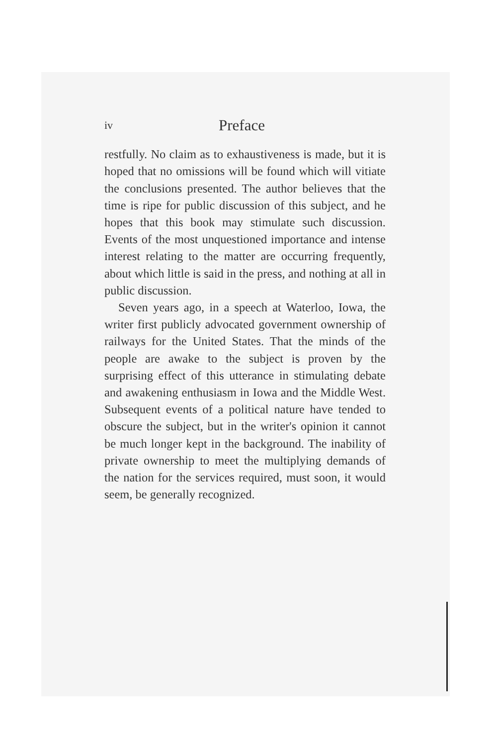iv Preface
restfully. No claim as to exhaustiveness is made, but it is hoped that no omissions will be found which will vitiate the conclusions presented. The author believes that the time is ripe for public discussion of this subject, and he hopes that this book may stimulate such discussion. Events of the most unquestioned importance and intense interest relating to the matter are occurring frequently, about which little is said in the press, and nothing at all in public discussion.
Seven years ago, in a speech at Waterloo, Iowa, the writer first publicly advocated government ownership of railways for the United States. That the minds of the people are awake to the subject is proven by the surprising effect of this utterance in stimulating debate and awakening enthusiasm in Iowa and the Middle West. Subsequent events of a political nature have tended to obscure the subject, but in the writer's opinion it cannot be much longer kept in the background. The inability of private ownership to meet the multiplying demands of the nation for the services required, must soon, it would seem, be generally recognized.